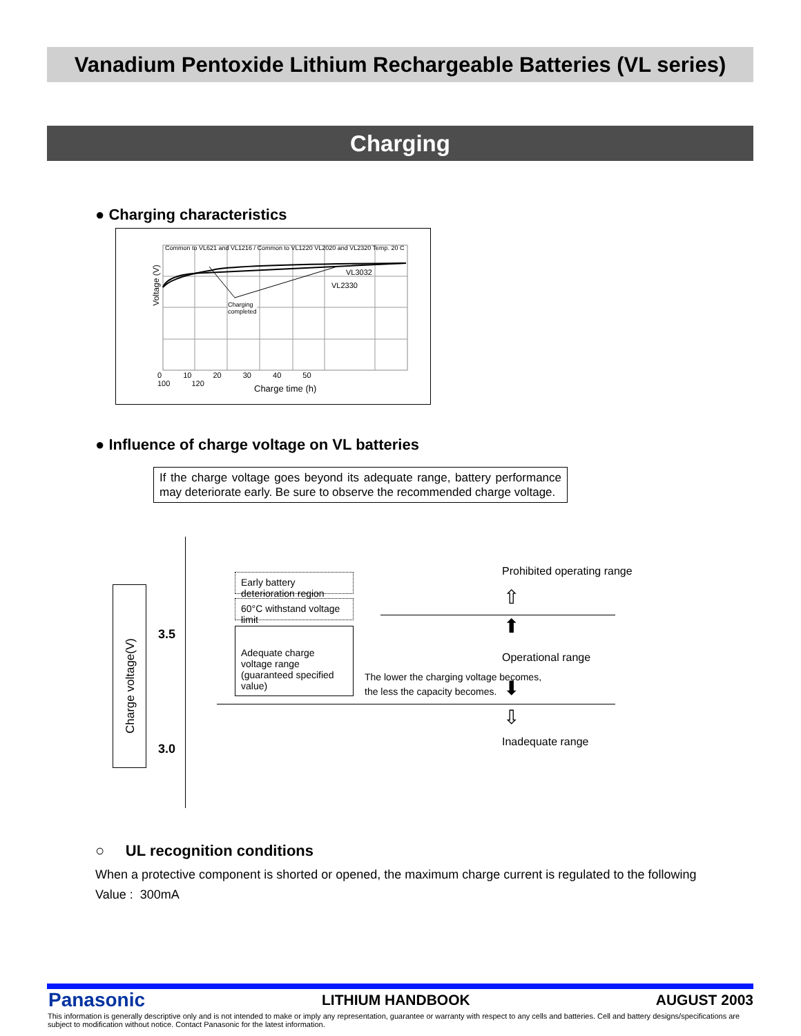Vanadium Pentoxide Lithium Rechargeable Batteries (VL series)
Charging
● Charging characteristics
Common to VL621 and VL1216 / Common to VL1220 VL2020 and VL2320 Temp. 20 C
VL3032
VL2330
Charging
completed
Voltage (V)
Charge time (h)
0 10 20 30 40 50 100 120
● Influence of charge voltage on VL batteries
If the charge voltage goes beyond its adequate range, battery performance may deteriorate early. Be sure to observe the recommended charge voltage.
Charge voltage(V)
3.5
3.0
Early battery deterioration region
60°C withstand voltage limit
Adequate charge voltage range (guaranteed specified value)
The lower the charging voltage becomes,
the less the capacity becomes.
Prohibited operating range
⇧
⬆
Operational range
⬇
⇩
Inadequate range
○ UL recognition conditions
When a protective component is shorted or opened, the maximum charge current is regulated to the following
Value : 300mA
Panasonic LITHIUM HANDBOOK AUGUST 2003
This information is generally descriptive only and is not intended to make or imply any representation, guarantee or warranty with respect to any cells and batteries. Cell and battery designs/specifications are subject to modification without notice. Contact Panasonic for the latest information.